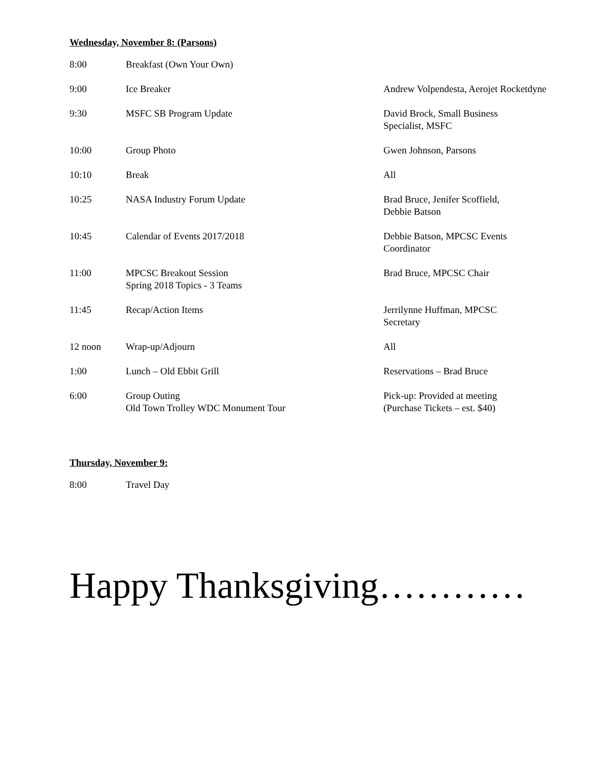Wednesday, November 8: (Parsons)
| 8:00 | Breakfast (Own Your Own) | |
| 9:00 | Ice Breaker | Andrew Volpendesta, Aerojet Rocketdyne |
| 9:30 | MSFC SB Program Update | David Brock, Small Business Specialist, MSFC |
| 10:00 | Group Photo | Gwen Johnson, Parsons |
| 10:10 | Break | All |
| 10:25 | NASA Industry Forum Update | Brad Bruce, Jenifer Scoffield, Debbie Batson |
| 10:45 | Calendar of Events 2017/2018 | Debbie Batson, MPCSC Events Coordinator |
| 11:00 | MPCSC Breakout Session Spring 2018 Topics - 3 Teams | Brad Bruce, MPCSC Chair |
| 11:45 | Recap/Action Items | Jerrilynne Huffman, MPCSC Secretary |
| 12 noon | Wrap-up/Adjourn | All |
| 1:00 | Lunch – Old Ebbit Grill | Reservations – Brad Bruce |
| 6:00 | Group Outing Old Town Trolley WDC Monument Tour | Pick-up: Provided at meeting (Purchase Tickets – est. $40) |
Thursday, November 9:
| 8:00 | Travel Day |
Happy Thanksgiving…………